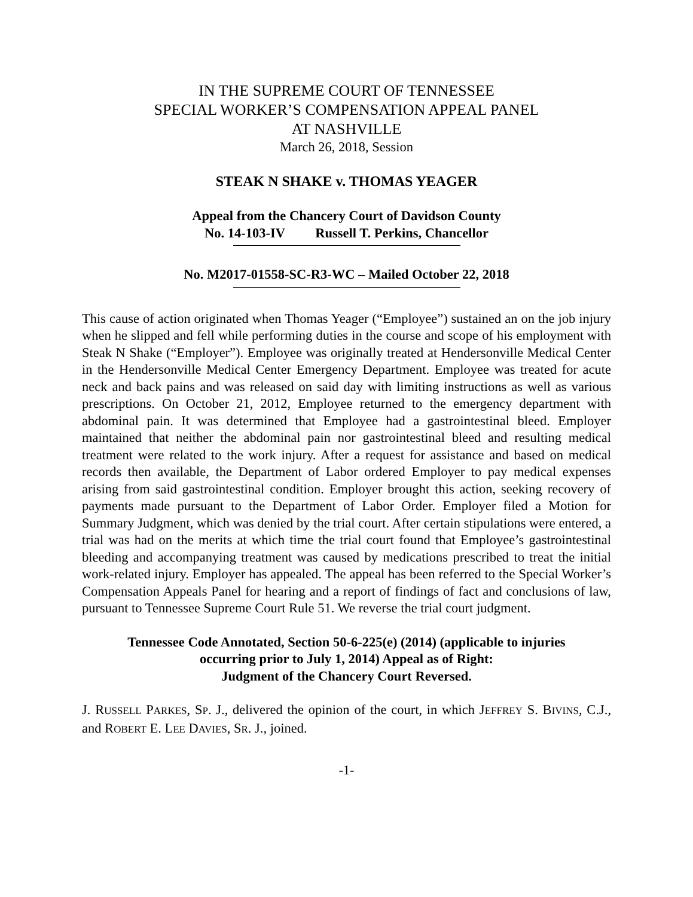IN THE SUPREME COURT OF TENNESSEE
SPECIAL WORKER’S COMPENSATION APPEAL PANEL
AT NASHVILLE
March 26, 2018, Session
STEAK N SHAKE v. THOMAS YEAGER
Appeal from the Chancery Court of Davidson County
No. 14-103-IV Russell T. Perkins, Chancellor
No. M2017-01558-SC-R3-WC – Mailed October 22, 2018
This cause of action originated when Thomas Yeager (“Employee”) sustained an on the job injury when he slipped and fell while performing duties in the course and scope of his employment with Steak N Shake (“Employer”). Employee was originally treated at Hendersonville Medical Center in the Hendersonville Medical Center Emergency Department. Employee was treated for acute neck and back pains and was released on said day with limiting instructions as well as various prescriptions. On October 21, 2012, Employee returned to the emergency department with abdominal pain. It was determined that Employee had a gastrointestinal bleed. Employer maintained that neither the abdominal pain nor gastrointestinal bleed and resulting medical treatment were related to the work injury. After a request for assistance and based on medical records then available, the Department of Labor ordered Employer to pay medical expenses arising from said gastrointestinal condition. Employer brought this action, seeking recovery of payments made pursuant to the Department of Labor Order. Employer filed a Motion for Summary Judgment, which was denied by the trial court. After certain stipulations were entered, a trial was had on the merits at which time the trial court found that Employee’s gastrointestinal bleeding and accompanying treatment was caused by medications prescribed to treat the initial work-related injury. Employer has appealed. The appeal has been referred to the Special Worker’s Compensation Appeals Panel for hearing and a report of findings of fact and conclusions of law, pursuant to Tennessee Supreme Court Rule 51. We reverse the trial court judgment.
Tennessee Code Annotated, Section 50-6-225(e) (2014) (applicable to injuries
occurring prior to July 1, 2014) Appeal as of Right:
Judgment of the Chancery Court Reversed.
J. RUSSELL PARKES, SP. J., delivered the opinion of the court, in which JEFFREY S. BIVINS, C.J., and ROBERT E. LEE DAVIES, SR. J., joined.
-1-